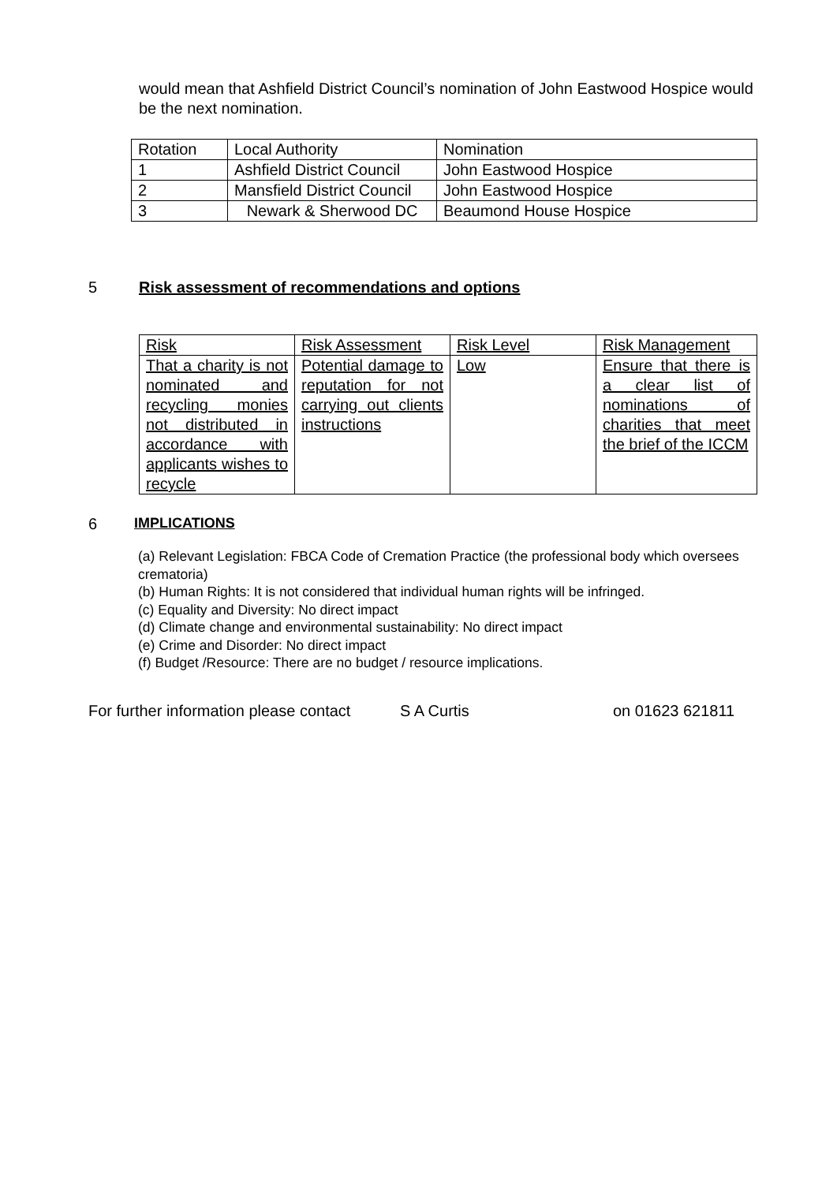would mean that Ashfield District Council’s nomination of John Eastwood Hospice would be the next nomination.
| Rotation | Local Authority | Nomination |
| 1 | Ashfield District Council | John Eastwood Hospice |
| 2 | Mansfield District Council | John Eastwood Hospice |
| 3 | Newark & Sherwood DC | Beaumond House Hospice |
5 Risk assessment of recommendations and options
| Risk | Risk Assessment | Risk Level | Risk Management |
| That a charity is not nominated and recycling monies not distributed in accordance with applicants wishes to recycle | Potential damage to reputation for not carrying out clients instructions | Low | Ensure that there is a clear list of nominations of charities that meet the brief of the ICCM |
6 IMPLICATIONS
(a) Relevant Legislation: FBCA Code of Cremation Practice (the professional body which oversees crematoria)
(b) Human Rights: It is not considered that individual human rights will be infringed.
(c) Equality and Diversity: No direct impact
(d) Climate change and environmental sustainability: No direct impact
(e) Crime and Disorder: No direct impact
(f) Budget /Resource: There are no budget / resource implications.
For further information please contact S A Curtis on 01623 621811